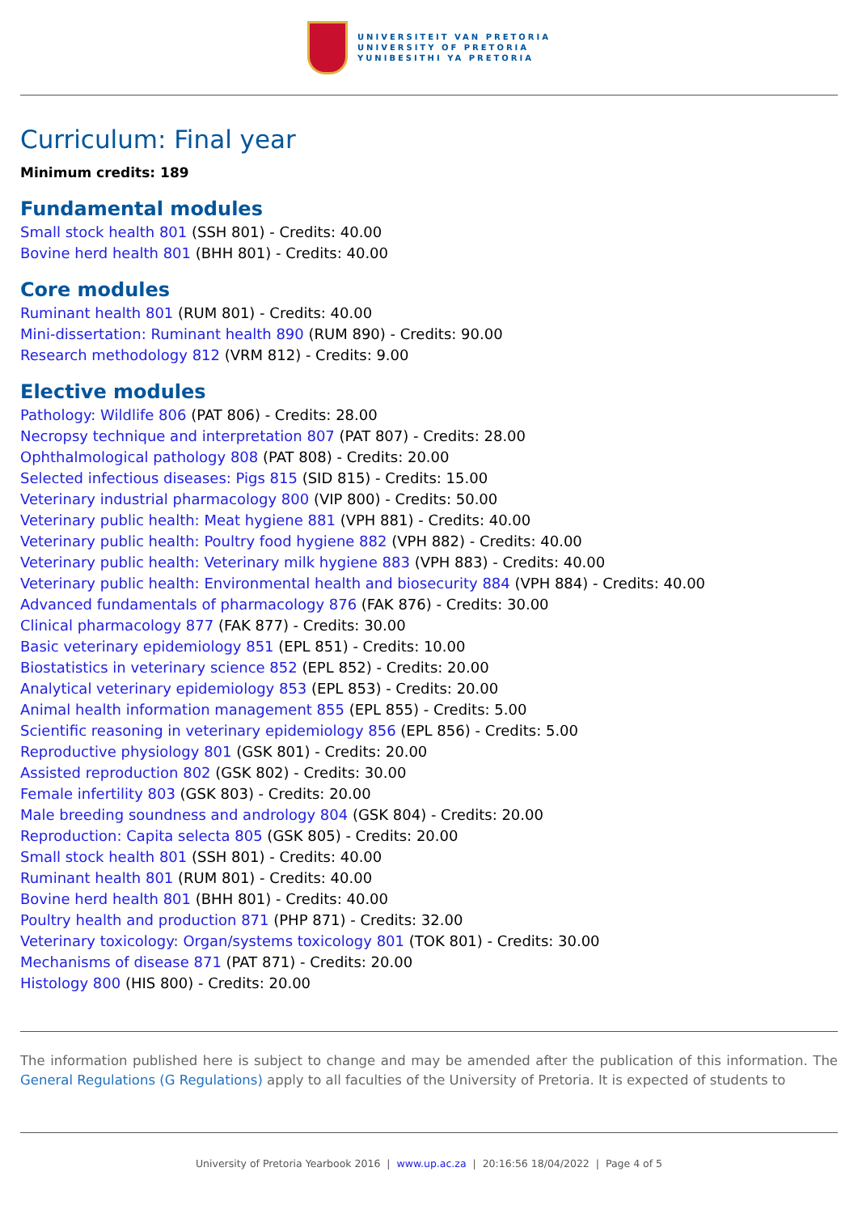UNIVERSITEIT VAN PRETORIA
UNIVERSITY OF PRETORIA
YUNIBESITHI YA PRETORIA
Curriculum: Final year
Minimum credits: 189
Fundamental modules
Small stock health 801 (SSH 801) - Credits: 40.00
Bovine herd health 801 (BHH 801) - Credits: 40.00
Core modules
Ruminant health 801 (RUM 801) - Credits: 40.00
Mini-dissertation: Ruminant health 890 (RUM 890) - Credits: 90.00
Research methodology 812 (VRM 812) - Credits: 9.00
Elective modules
Pathology: Wildlife 806 (PAT 806) - Credits: 28.00
Necropsy technique and interpretation 807 (PAT 807) - Credits: 28.00
Ophthalmological pathology 808 (PAT 808) - Credits: 20.00
Selected infectious diseases: Pigs 815 (SID 815) - Credits: 15.00
Veterinary industrial pharmacology 800 (VIP 800) - Credits: 50.00
Veterinary public health: Meat hygiene 881 (VPH 881) - Credits: 40.00
Veterinary public health: Poultry food hygiene 882 (VPH 882) - Credits: 40.00
Veterinary public health: Veterinary milk hygiene 883 (VPH 883) - Credits: 40.00
Veterinary public health: Environmental health and biosecurity 884 (VPH 884) - Credits: 40.00
Advanced fundamentals of pharmacology 876 (FAK 876) - Credits: 30.00
Clinical pharmacology 877 (FAK 877) - Credits: 30.00
Basic veterinary epidemiology 851 (EPL 851) - Credits: 10.00
Biostatistics in veterinary science 852 (EPL 852) - Credits: 20.00
Analytical veterinary epidemiology 853 (EPL 853) - Credits: 20.00
Animal health information management 855 (EPL 855) - Credits: 5.00
Scientific reasoning in veterinary epidemiology 856 (EPL 856) - Credits: 5.00
Reproductive physiology 801 (GSK 801) - Credits: 20.00
Assisted reproduction 802 (GSK 802) - Credits: 30.00
Female infertility 803 (GSK 803) - Credits: 20.00
Male breeding soundness and andrology 804 (GSK 804) - Credits: 20.00
Reproduction: Capita selecta 805 (GSK 805) - Credits: 20.00
Small stock health 801 (SSH 801) - Credits: 40.00
Ruminant health 801 (RUM 801) - Credits: 40.00
Bovine herd health 801 (BHH 801) - Credits: 40.00
Poultry health and production 871 (PHP 871) - Credits: 32.00
Veterinary toxicology: Organ/systems toxicology 801 (TOK 801) - Credits: 30.00
Mechanisms of disease 871 (PAT 871) - Credits: 20.00
Histology 800 (HIS 800) - Credits: 20.00
The information published here is subject to change and may be amended after the publication of this information. The General Regulations (G Regulations) apply to all faculties of the University of Pretoria. It is expected of students to
University of Pretoria Yearbook 2016 | www.up.ac.za | 20:16:56 18/04/2022 | Page 4 of 5